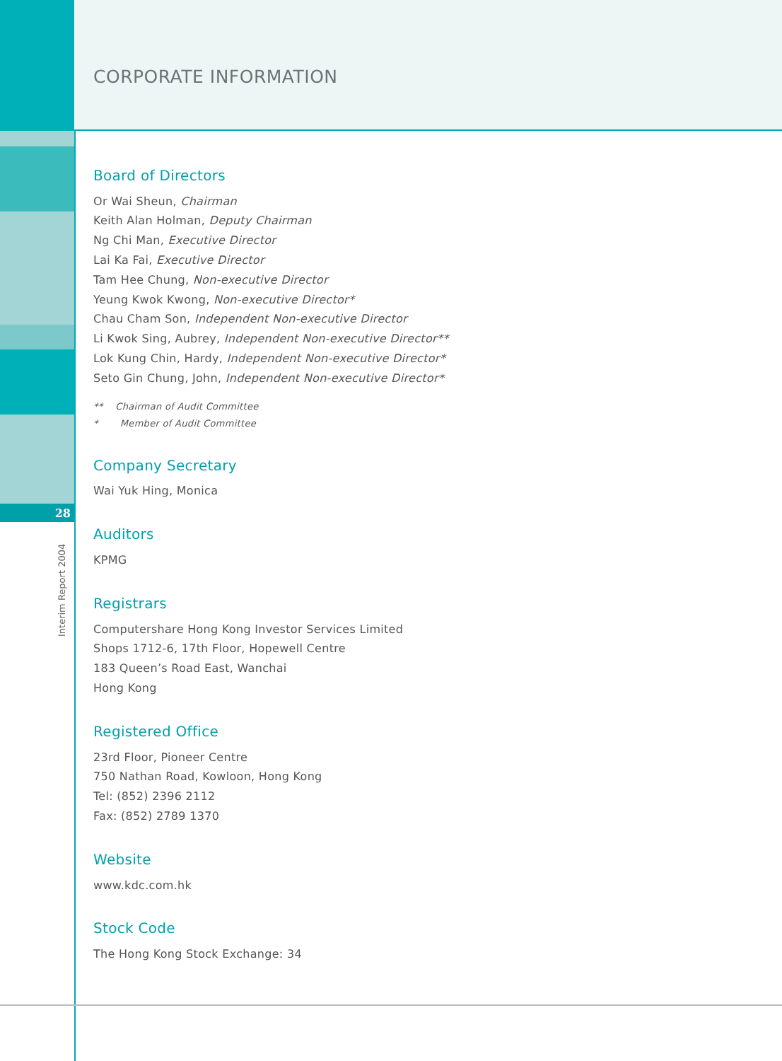28
Interim Report 2004
CORPORATE INFORMATION
Board of Directors
Or Wai Sheun, Chairman
Keith Alan Holman, Deputy Chairman
Ng Chi Man, Executive Director
Lai Ka Fai, Executive Director
Tam Hee Chung, Non-executive Director
Yeung Kwok Kwong, Non-executive Director*
Chau Cham Son, Independent Non-executive Director
Li Kwok Sing, Aubrey, Independent Non-executive Director**
Lok Kung Chin, Hardy, Independent Non-executive Director*
Seto Gin Chung, John, Independent Non-executive Director*
** Chairman of Audit Committee
* Member of Audit Committee
Company Secretary
Wai Yuk Hing, Monica
Auditors
KPMG
Registrars
Computershare Hong Kong Investor Services Limited
Shops 1712-6, 17th Floor, Hopewell Centre
183 Queen’s Road East, Wanchai
Hong Kong
Registered Office
23rd Floor, Pioneer Centre
750 Nathan Road, Kowloon, Hong Kong
Tel: (852) 2396 2112
Fax: (852) 2789 1370
Website
www.kdc.com.hk
Stock Code
The Hong Kong Stock Exchange: 34